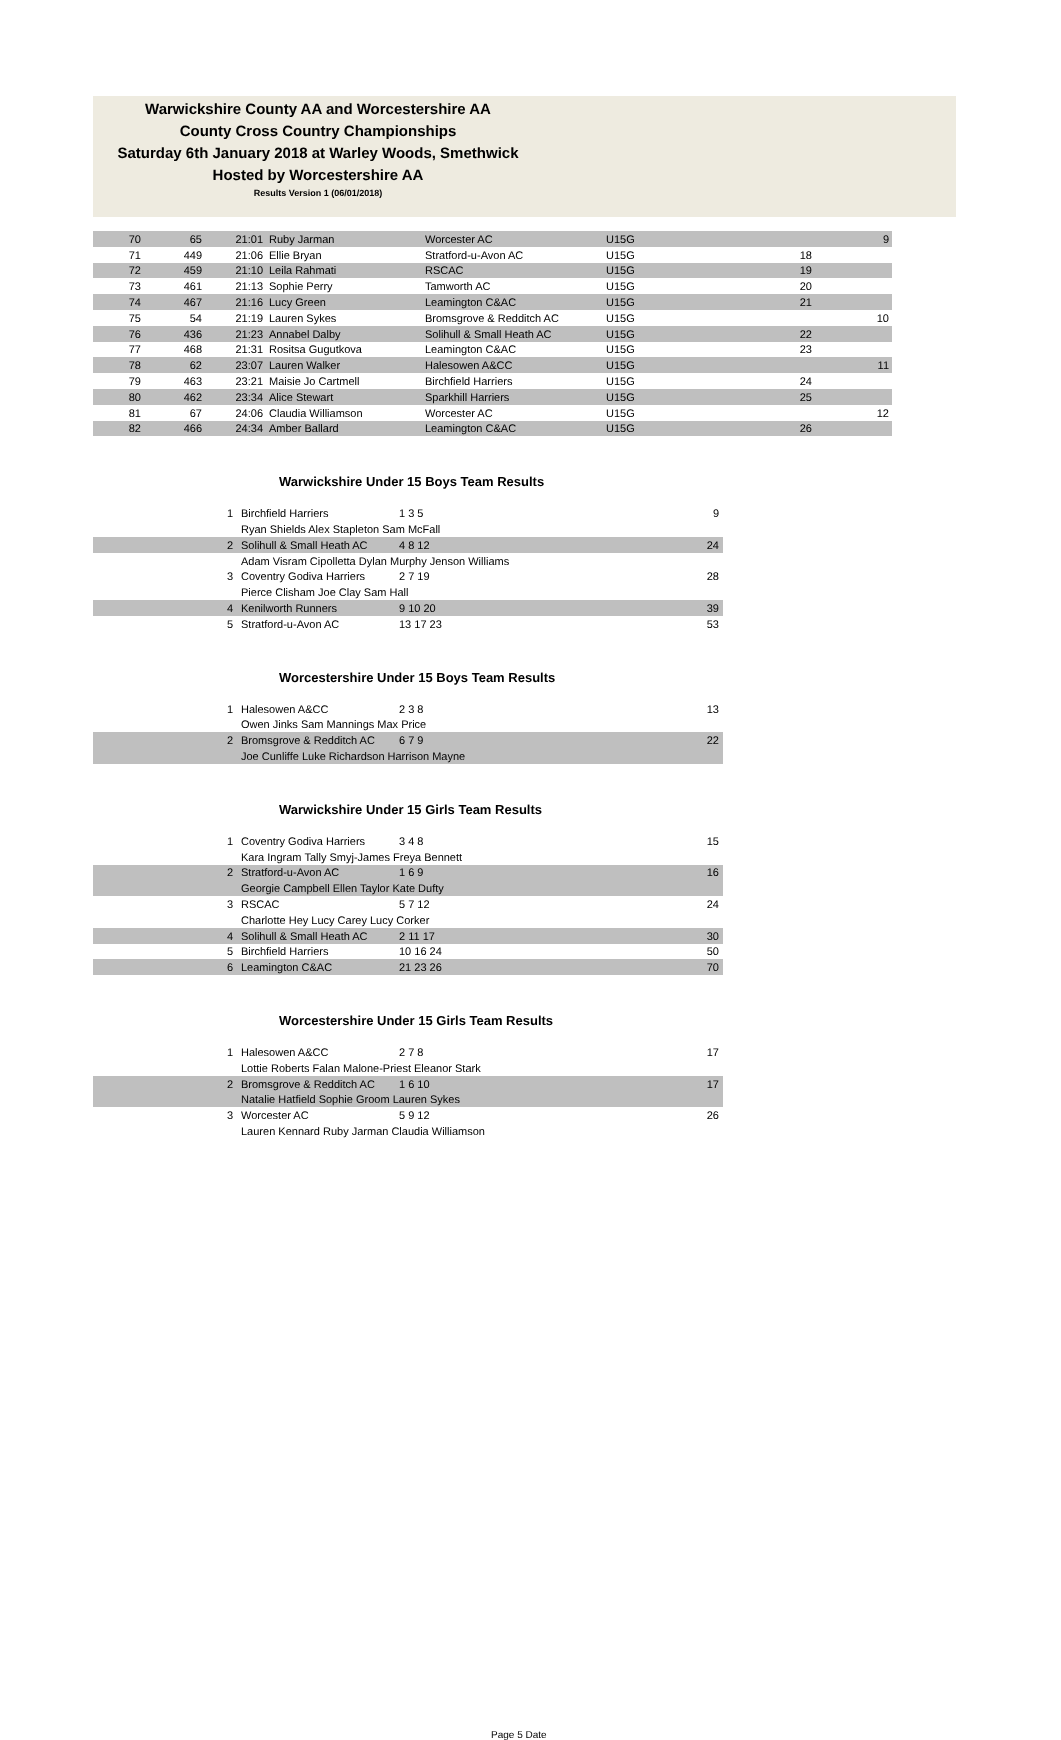Warwickshire County AA and Worcestershire AA
County Cross Country Championships
Saturday 6th January 2018 at Warley Woods, Smethwick
Hosted by Worcestershire AA
Results Version 1 (06/01/2018)
| 70 | 65 | 21:01 | Ruby Jarman | Worcester AC | U15G | | 9 |
| 71 | 449 | 21:06 | Ellie Bryan | Stratford-u-Avon AC | U15G | 18 | |
| 72 | 459 | 21:10 | Leila Rahmati | RSCAC | U15G | 19 | |
| 73 | 461 | 21:13 | Sophie Perry | Tamworth AC | U15G | 20 | |
| 74 | 467 | 21:16 | Lucy Green | Leamington C&AC | U15G | 21 | |
| 75 | 54 | 21:19 | Lauren Sykes | Bromsgrove & Redditch AC | U15G | | 10 |
| 76 | 436 | 21:23 | Annabel Dalby | Solihull & Small Heath AC | U15G | 22 | |
| 77 | 468 | 21:31 | Rositsa Gugutkova | Leamington C&AC | U15G | 23 | |
| 78 | 62 | 23:07 | Lauren Walker | Halesowen A&CC | U15G | | 11 |
| 79 | 463 | 23:21 | Maisie Jo Cartmell | Birchfield Harriers | U15G | 24 | |
| 80 | 462 | 23:34 | Alice Stewart | Sparkhill Harriers | U15G | 25 | |
| 81 | 67 | 24:06 | Claudia Williamson | Worcester AC | U15G | | 12 |
| 82 | 466 | 24:34 | Amber Ballard | Leamington C&AC | U15G | 26 | |
Warwickshire Under 15 Boys Team Results
| 1 | Birchfield Harriers | 1 3 5 | 9 |
| | Ryan Shields Alex Stapleton Sam McFall | | |
| 2 | Solihull & Small Heath AC | 4 8 12 | 24 |
| | Adam Visram Cipolletta Dylan Murphy Jenson Williams | | |
| 3 | Coventry Godiva Harriers | 2 7 19 | 28 |
| | Pierce Clisham Joe Clay Sam Hall | | |
| 4 | Kenilworth Runners | 9 10 20 | 39 |
| 5 | Stratford-u-Avon AC | 13 17 23 | 53 |
Worcestershire Under 15 Boys Team Results
| 1 | Halesowen A&CC | 2 3 8 | 13 |
| | Owen Jinks Sam Mannings Max Price | | |
| 2 | Bromsgrove & Redditch AC | 6 7 9 | 22 |
| | Joe Cunliffe Luke Richardson Harrison Mayne | | |
Warwickshire Under 15 Girls Team Results
| 1 | Coventry Godiva Harriers | 3 4 8 | 15 |
| | Kara Ingram Tally Smyj-James Freya Bennett | | |
| 2 | Stratford-u-Avon AC | 1 6 9 | 16 |
| | Georgie Campbell Ellen Taylor Kate Dufty | | |
| 3 | RSCAC | 5 7 12 | 24 |
| | Charlotte Hey Lucy Carey Lucy Corker | | |
| 4 | Solihull & Small Heath AC | 2 11 17 | 30 |
| 5 | Birchfield Harriers | 10 16 24 | 50 |
| 6 | Leamington C&AC | 21 23 26 | 70 |
Worcestershire Under 15 Girls Team Results
| 1 | Halesowen A&CC | 2 7 8 | 17 |
| | Lottie Roberts Falan Malone-Priest Eleanor Stark | | |
| 2 | Bromsgrove & Redditch AC | 1 6 10 | 17 |
| | Natalie Hatfield Sophie Groom Lauren Sykes | | |
| 3 | Worcester AC | 5 9 12 | 26 |
| | Lauren Kennard Ruby Jarman Claudia Williamson | | |
Page 5 Date